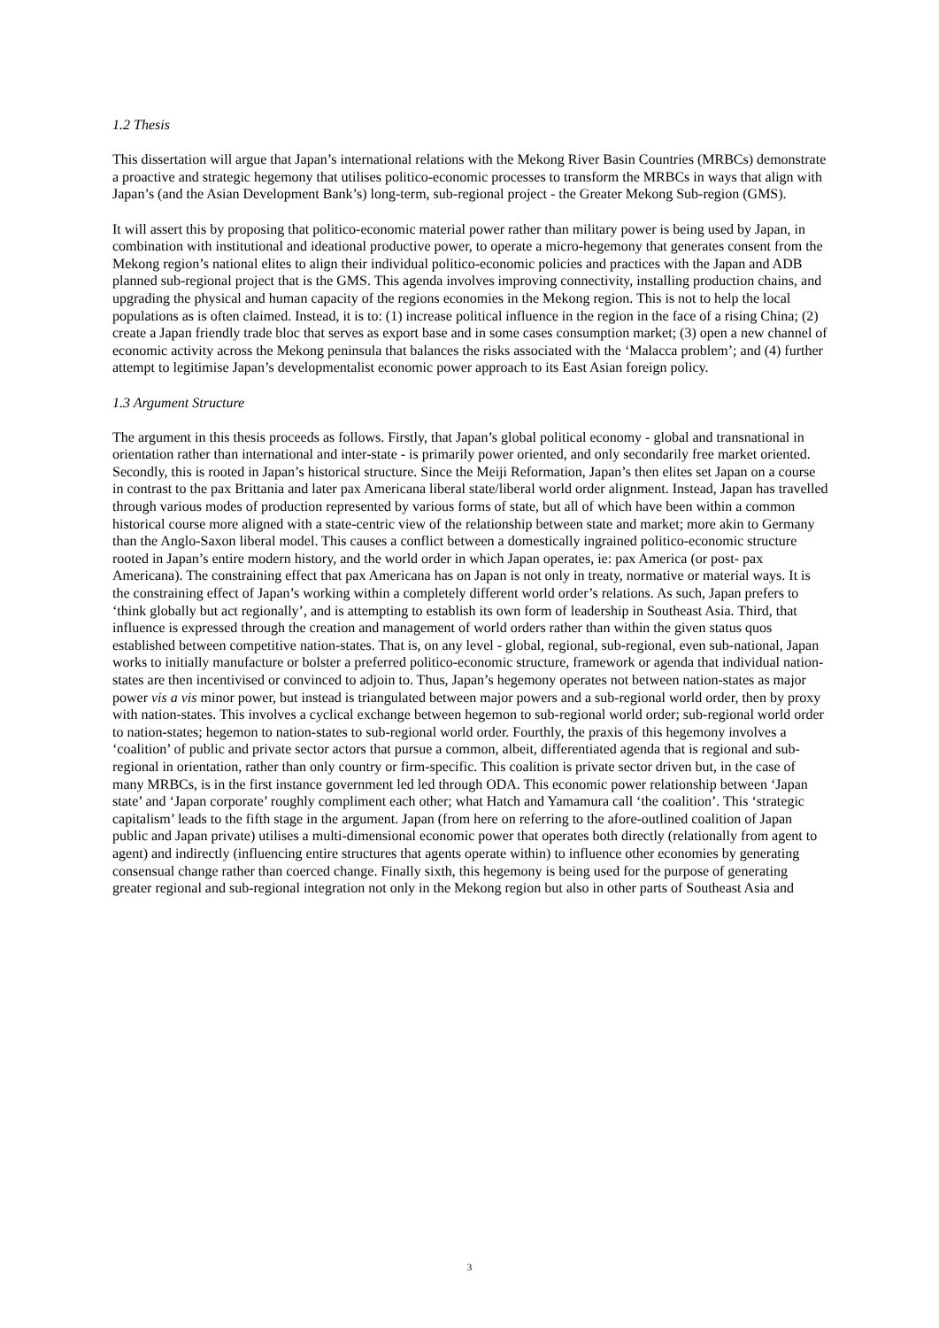1.2 Thesis
This dissertation will argue that Japan’s international relations with the Mekong River Basin Countries (MRBCs) demonstrate a proactive and strategic hegemony that utilises politico-economic processes to transform the MRBCs in ways that align with Japan’s (and the Asian Development Bank’s) long-term, sub-regional project - the Greater Mekong Sub-region (GMS).
It will assert this by proposing that politico-economic material power rather than military power is being used by Japan, in combination with institutional and ideational productive power, to operate a micro-hegemony that generates consent from the Mekong region’s national elites to align their individual politico-economic policies and practices with the Japan and ADB planned sub-regional project that is the GMS. This agenda involves improving connectivity, installing production chains, and upgrading the physical and human capacity of the regions economies in the Mekong region. This is not to help the local populations as is often claimed. Instead, it is to: (1) increase political influence in the region in the face of a rising China; (2) create a Japan friendly trade bloc that serves as export base and in some cases consumption market; (3) open a new channel of economic activity across the Mekong peninsula that balances the risks associated with the ‘Malacca problem’; and (4) further attempt to legitimise Japan’s developmentalist economic power approach to its East Asian foreign policy.
1.3 Argument Structure
The argument in this thesis proceeds as follows. Firstly, that Japan’s global political economy - global and transnational in orientation rather than international and inter-state - is primarily power oriented, and only secondarily free market oriented. Secondly, this is rooted in Japan’s historical structure. Since the Meiji Reformation, Japan’s then elites set Japan on a course in contrast to the pax Brittania and later pax Americana liberal state/liberal world order alignment. Instead, Japan has travelled through various modes of production represented by various forms of state, but all of which have been within a common historical course more aligned with a state-centric view of the relationship between state and market; more akin to Germany than the Anglo-Saxon liberal model. This causes a conflict between a domestically ingrained politico-economic structure rooted in Japan’s entire modern history, and the world order in which Japan operates, ie: pax America (or post- pax Americana). The constraining effect that pax Americana has on Japan is not only in treaty, normative or material ways. It is the constraining effect of Japan’s working within a completely different world order’s relations. As such, Japan prefers to ‘think globally but act regionally’, and is attempting to establish its own form of leadership in Southeast Asia. Third, that influence is expressed through the creation and management of world orders rather than within the given status quos established between competitive nation-states. That is, on any level - global, regional, sub-regional, even sub-national, Japan works to initially manufacture or bolster a preferred politico-economic structure, framework or agenda that individual nation-states are then incentivised or convinced to adjoin to. Thus, Japan’s hegemony operates not between nation-states as major power vis a vis minor power, but instead is triangulated between major powers and a sub-regional world order, then by proxy with nation-states. This involves a cyclical exchange between hegemon to sub-regional world order; sub-regional world order to nation-states; hegemon to nation-states to sub-regional world order. Fourthly, the praxis of this hegemony involves a ‘coalition’ of public and private sector actors that pursue a common, albeit, differentiated agenda that is regional and sub-regional in orientation, rather than only country or firm-specific. This coalition is private sector driven but, in the case of many MRBCs, is in the first instance government led led through ODA. This economic power relationship between ‘Japan state’ and ‘Japan corporate’ roughly compliment each other; what Hatch and Yamamura call ‘the coalition’. This ‘strategic capitalism’ leads to the fifth stage in the argument. Japan (from here on referring to the afore-outlined coalition of Japan public and Japan private) utilises a multi-dimensional economic power that operates both directly (relationally from agent to agent) and indirectly (influencing entire structures that agents operate within) to influence other economies by generating consensual change rather than coerced change. Finally sixth, this hegemony is being used for the purpose of generating greater regional and sub-regional integration not only in the Mekong region but also in other parts of Southeast Asia and
3